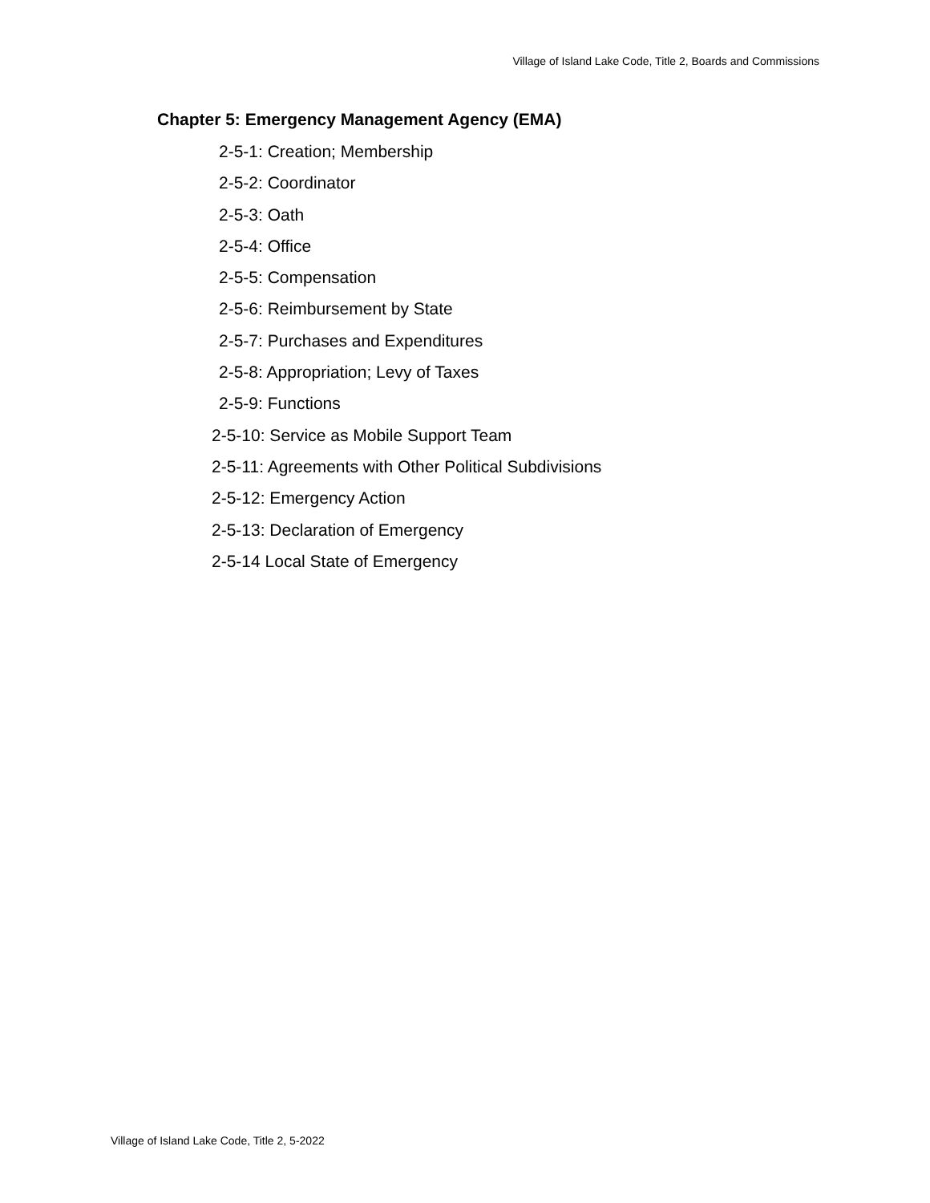Village of Island Lake Code, Title 2, Boards and Commissions
Chapter 5: Emergency Management Agency (EMA)
2-5-1: Creation; Membership
2-5-2: Coordinator
2-5-3: Oath
2-5-4: Office
2-5-5: Compensation
2-5-6: Reimbursement by State
2-5-7: Purchases and Expenditures
2-5-8: Appropriation; Levy of Taxes
2-5-9: Functions
2-5-10: Service as Mobile Support Team
2-5-11: Agreements with Other Political Subdivisions
2-5-12: Emergency Action
2-5-13: Declaration of Emergency
2-5-14 Local State of Emergency
Village of Island Lake Code, Title 2, 5-2022